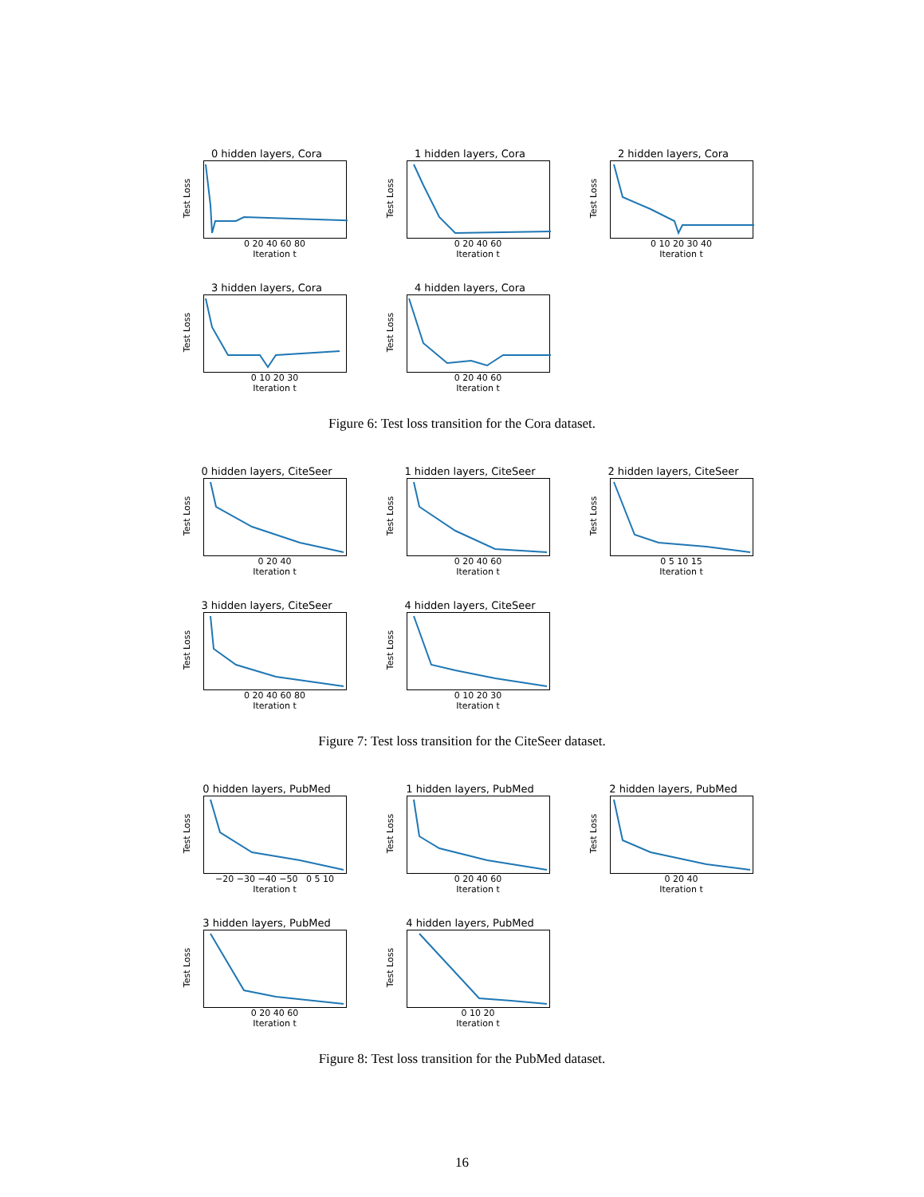0 hidden layers, Cora
Test Loss
0 20 40 60 80
Iteration t
1 hidden layers, Cora
Test Loss
0 20 40 60
Iteration t
2 hidden layers, Cora
Test Loss
0 10 20 30 40
Iteration t
3 hidden layers, Cora
Test Loss
0 10 20 30
Iteration t
4 hidden layers, Cora
Test Loss
0 20 40 60
Iteration t
Figure 6: Test loss transition for the Cora dataset.
0 hidden layers, CiteSeer
Test Loss
0 20 40
Iteration t
1 hidden layers, CiteSeer
Test Loss
0 20 40 60
Iteration t
2 hidden layers, CiteSeer
Test Loss
0 5 10 15
Iteration t
3 hidden layers, CiteSeer
Test Loss
0 20 40 60 80
Iteration t
4 hidden layers, CiteSeer
Test Loss
0 10 20 30
Iteration t
Figure 7: Test loss transition for the CiteSeer dataset.
0 hidden layers, PubMed
Test Loss
−20 −30 −40 −50 0 5 10
Iteration t
1 hidden layers, PubMed
Test Loss
0 20 40 60
Iteration t
2 hidden layers, PubMed
Test Loss
0 20 40
Iteration t
3 hidden layers, PubMed
Test Loss
0 20 40 60
Iteration t
4 hidden layers, PubMed
Test Loss
0 10 20
Iteration t
Figure 8: Test loss transition for the PubMed dataset.
16